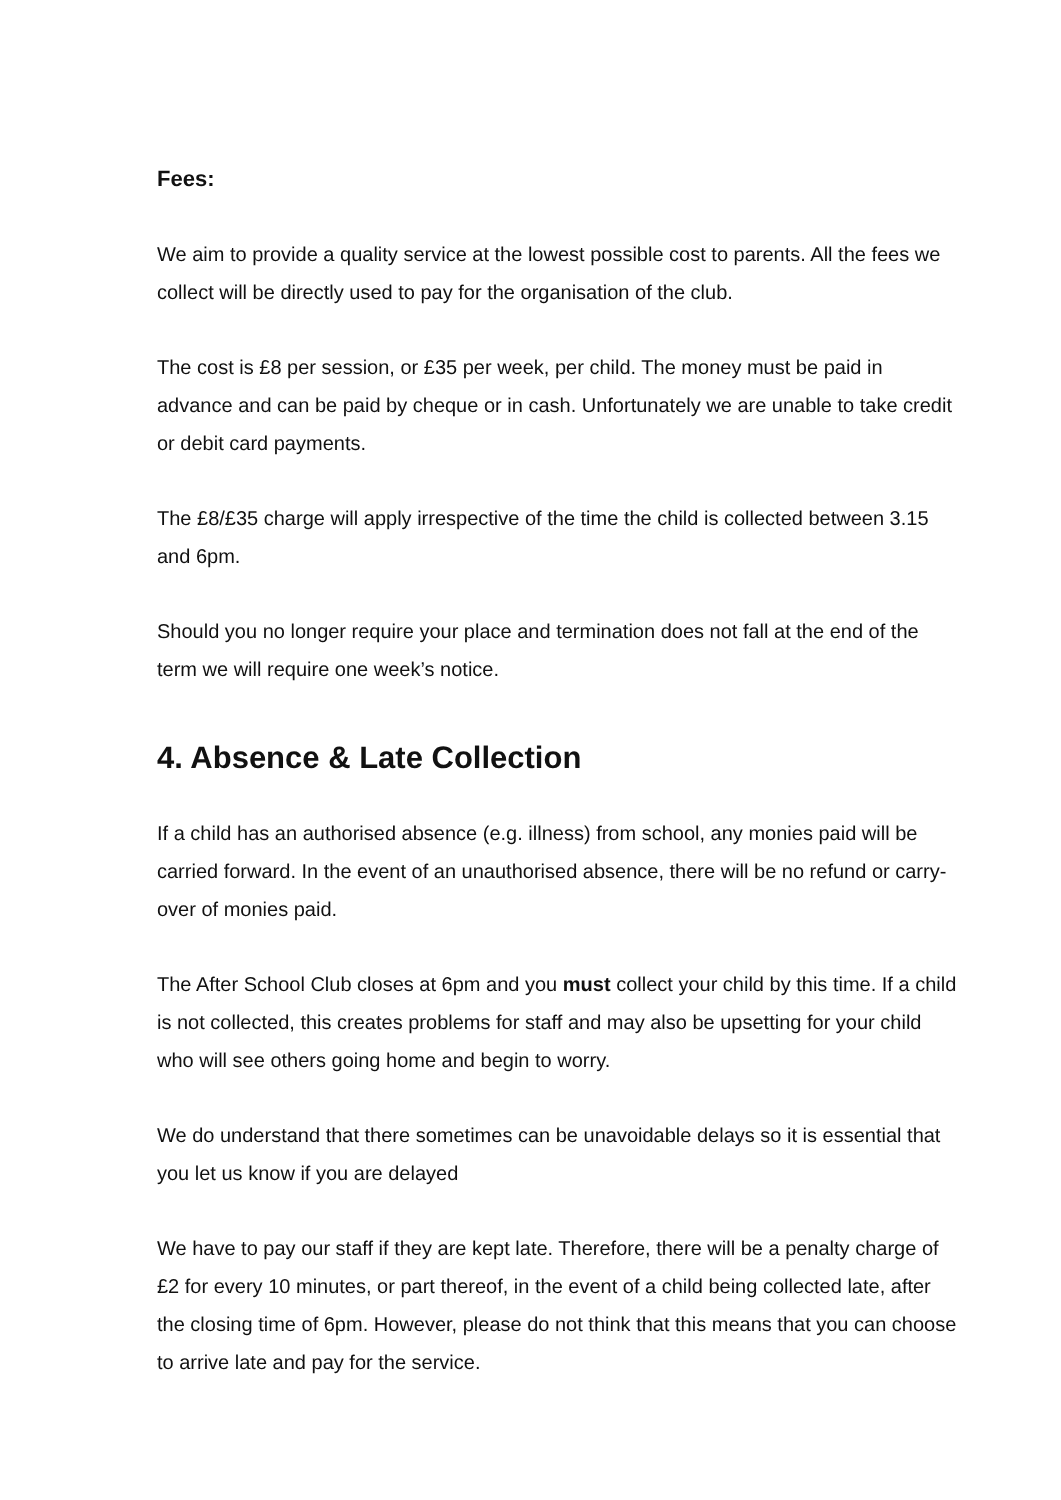Fees:
We aim to provide a quality service at the lowest possible cost to parents. All the fees we collect will be directly used to pay for the organisation of the club.
The cost is £8 per session, or £35 per week, per child. The money must be paid in advance and can be paid by cheque or in cash. Unfortunately we are unable to take credit or debit card payments.
The £8/£35 charge will apply irrespective of the time the child is collected between 3.15 and 6pm.
Should you no longer require your place and termination does not fall at the end of the term we will require one week’s notice.
4. Absence & Late Collection
If a child has an authorised absence (e.g. illness) from school, any monies paid will be carried forward. In the event of an unauthorised absence, there will be no refund or carry-over of monies paid.
The After School Club closes at 6pm and you must collect your child by this time. If a child is not collected, this creates problems for staff and may also be upsetting for your child who will see others going home and begin to worry.
We do understand that there sometimes can be unavoidable delays so it is essential that you let us know if you are delayed
We have to pay our staff if they are kept late. Therefore, there will be a penalty charge of £2 for every 10 minutes, or part thereof, in the event of a child being collected late, after the closing time of 6pm. However, please do not think that this means that you can choose to arrive late and pay for the service.